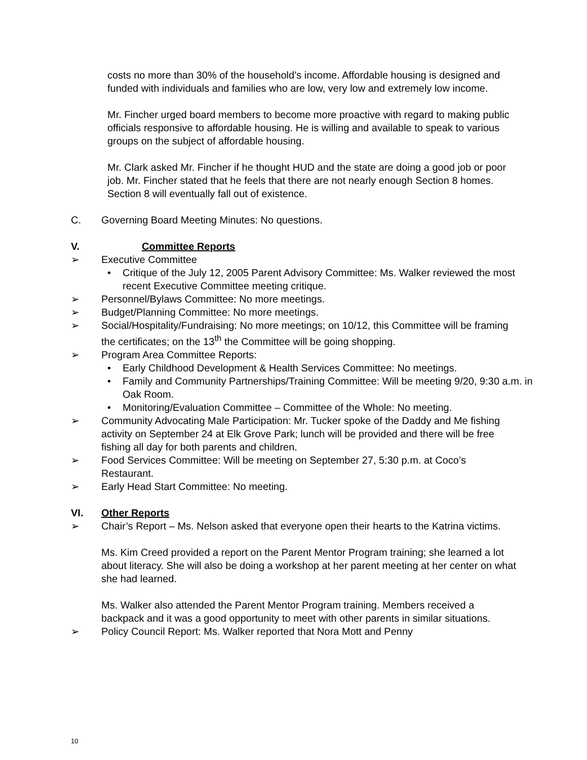costs no more than 30% of the household’s income. Affordable housing is designed and funded with individuals and families who are low, very low and extremely low income.
Mr. Fincher urged board members to become more proactive with regard to making public officials responsive to affordable housing. He is willing and available to speak to various groups on the subject of affordable housing.
Mr. Clark asked Mr. Fincher if he thought HUD and the state are doing a good job or poor job. Mr. Fincher stated that he feels that there are not nearly enough Section 8 homes. Section 8 will eventually fall out of existence.
C. Governing Board Meeting Minutes: No questions.
V. Committee Reports
➢ Executive Committee
• Critique of the July 12, 2005 Parent Advisory Committee: Ms. Walker reviewed the most recent Executive Committee meeting critique.
➢ Personnel/Bylaws Committee: No more meetings.
➢ Budget/Planning Committee: No more meetings.
➢ Social/Hospitality/Fundraising: No more meetings; on 10/12, this Committee will be framing the certificates; on the 13<sup>th</sup> the Committee will be going shopping.
➢ Program Area Committee Reports:
• Early Childhood Development & Health Services Committee: No meetings.
• Family and Community Partnerships/Training Committee: Will be meeting 9/20, 9:30 a.m. in Oak Room.
• Monitoring/Evaluation Committee – Committee of the Whole: No meeting.
➢ Community Advocating Male Participation: Mr. Tucker spoke of the Daddy and Me fishing activity on September 24 at Elk Grove Park; lunch will be provided and there will be free fishing all day for both parents and children.
➢ Food Services Committee: Will be meeting on September 27, 5:30 p.m. at Coco’s Restaurant.
➢ Early Head Start Committee: No meeting.
VI. Other Reports
➢ Chair’s Report – Ms. Nelson asked that everyone open their hearts to the Katrina victims.
Ms. Kim Creed provided a report on the Parent Mentor Program training; she learned a lot about literacy. She will also be doing a workshop at her parent meeting at her center on what she had learned.
Ms. Walker also attended the Parent Mentor Program training. Members received a backpack and it was a good opportunity to meet with other parents in similar situations.
➢ Policy Council Report: Ms. Walker reported that Nora Mott and Penny
10